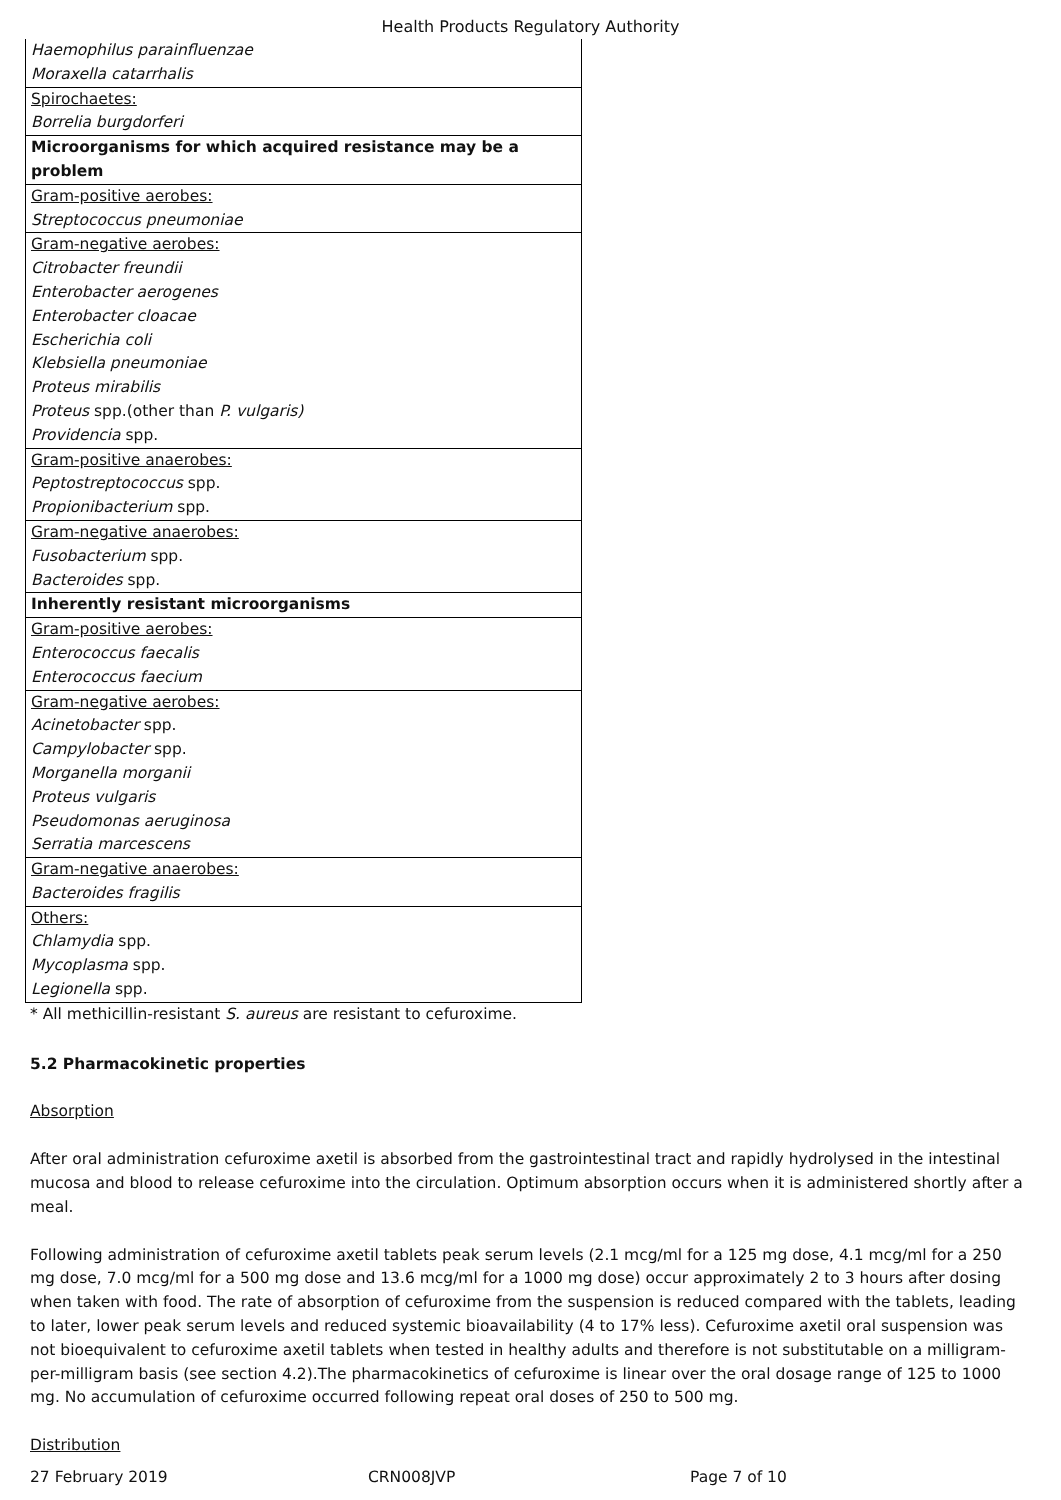Health Products Regulatory Authority
| Haemophilus parainfluenzae |
| Moraxella catarrhalis |
| Spirochaetes: |
| Borrelia burgdorferi |
| Microorganisms for which acquired resistance may be a problem |
| Gram-positive aerobes: |
| Streptococcus pneumoniae |
| Gram-negative aerobes: |
| Citrobacter freundii |
| Enterobacter aerogenes |
| Enterobacter cloacae |
| Escherichia coli |
| Klebsiella pneumoniae |
| Proteus mirabilis |
| Proteus spp.(other than P. vulgaris) |
| Providencia spp. |
| Gram-positive anaerobes: |
| Peptostreptococcus spp. |
| Propionibacterium spp. |
| Gram-negative anaerobes: |
| Fusobacterium spp. |
| Bacteroides spp. |
| Inherently resistant microorganisms |
| Gram-positive aerobes: |
| Enterococcus faecalis |
| Enterococcus faecium |
| Gram-negative aerobes: |
| Acinetobacter spp. |
| Campylobacter spp. |
| Morganella morganii |
| Proteus vulgaris |
| Pseudomonas aeruginosa |
| Serratia marcescens |
| Gram-negative anaerobes: |
| Bacteroides fragilis |
| Others: |
| Chlamydia spp. |
| Mycoplasma spp. |
| Legionella spp. |
* All methicillin-resistant S. aureus are resistant to cefuroxime.
5.2 Pharmacokinetic properties
Absorption
After oral administration cefuroxime axetil is absorbed from the gastrointestinal tract and rapidly hydrolysed in the intestinal mucosa and blood to release cefuroxime into the circulation. Optimum absorption occurs when it is administered shortly after a meal.
Following administration of cefuroxime axetil tablets peak serum levels (2.1 mcg/ml for a 125 mg dose, 4.1 mcg/ml for a 250 mg dose, 7.0 mcg/ml for a 500 mg dose and 13.6 mcg/ml for a 1000 mg dose) occur approximately 2 to 3 hours after dosing when taken with food. The rate of absorption of cefuroxime from the suspension is reduced compared with the tablets, leading to later, lower peak serum levels and reduced systemic bioavailability (4 to 17% less). Cefuroxime axetil oral suspension was not bioequivalent to cefuroxime axetil tablets when tested in healthy adults and therefore is not substitutable on a milligram-per-milligram basis (see section 4.2).The pharmacokinetics of cefuroxime is linear over the oral dosage range of 125 to 1000 mg. No accumulation of cefuroxime occurred following repeat oral doses of 250 to 500 mg.
Distribution
27 February 2019 CRN008JVP Page 7 of 10